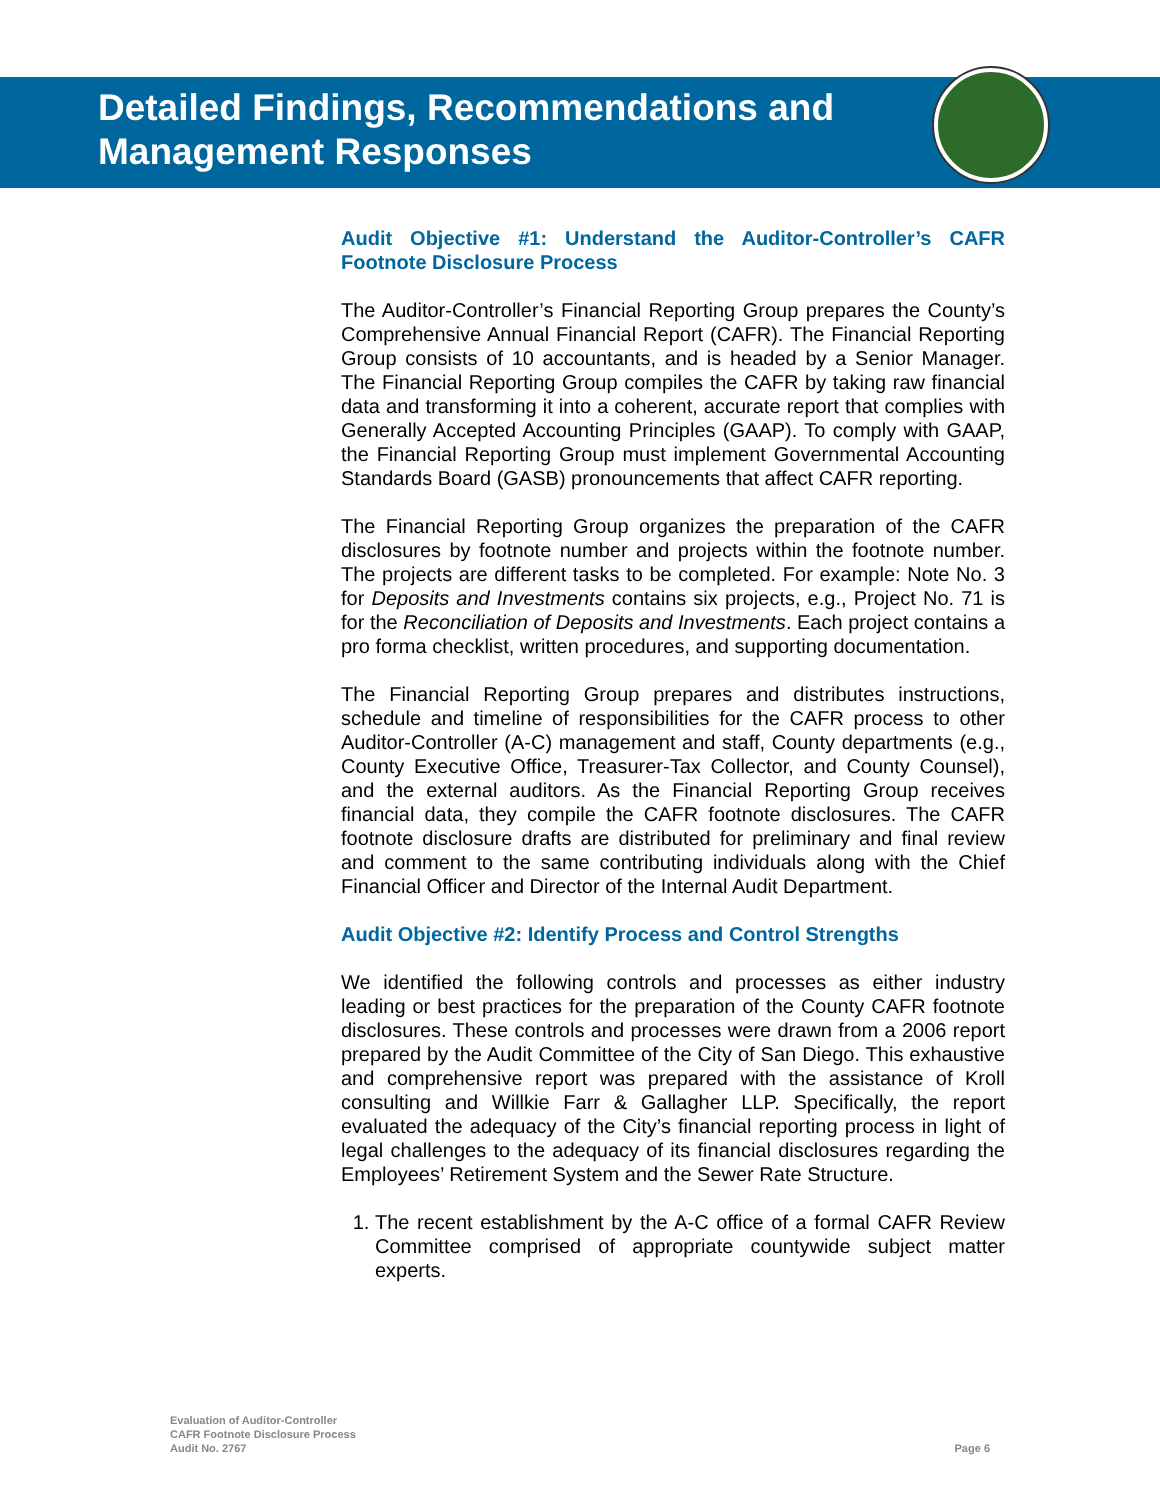Detailed Findings, Recommendations and
Management Responses
Audit Objective #1: Understand the Auditor-Controller’s CAFR Footnote Disclosure Process
The Auditor-Controller’s Financial Reporting Group prepares the County’s Comprehensive Annual Financial Report (CAFR). The Financial Reporting Group consists of 10 accountants, and is headed by a Senior Manager. The Financial Reporting Group compiles the CAFR by taking raw financial data and transforming it into a coherent, accurate report that complies with Generally Accepted Accounting Principles (GAAP). To comply with GAAP, the Financial Reporting Group must implement Governmental Accounting Standards Board (GASB) pronouncements that affect CAFR reporting.
The Financial Reporting Group organizes the preparation of the CAFR disclosures by footnote number and projects within the footnote number. The projects are different tasks to be completed. For example: Note No. 3 for Deposits and Investments contains six projects, e.g., Project No. 71 is for the Reconciliation of Deposits and Investments. Each project contains a pro forma checklist, written procedures, and supporting documentation.
The Financial Reporting Group prepares and distributes instructions, schedule and timeline of responsibilities for the CAFR process to other Auditor-Controller (A-C) management and staff, County departments (e.g., County Executive Office, Treasurer-Tax Collector, and County Counsel), and the external auditors. As the Financial Reporting Group receives financial data, they compile the CAFR footnote disclosures. The CAFR footnote disclosure drafts are distributed for preliminary and final review and comment to the same contributing individuals along with the Chief Financial Officer and Director of the Internal Audit Department.
Audit Objective #2: Identify Process and Control Strengths
We identified the following controls and processes as either industry leading or best practices for the preparation of the County CAFR footnote disclosures. These controls and processes were drawn from a 2006 report prepared by the Audit Committee of the City of San Diego. This exhaustive and comprehensive report was prepared with the assistance of Kroll consulting and Willkie Farr & Gallagher LLP. Specifically, the report evaluated the adequacy of the City’s financial reporting process in light of legal challenges to the adequacy of its financial disclosures regarding the Employees’ Retirement System and the Sewer Rate Structure.
1. The recent establishment by the A-C office of a formal CAFR Review Committee comprised of appropriate countywide subject matter experts.
Evaluation of Auditor-Controller
CAFR Footnote Disclosure Process
Audit No. 2767
Page 6